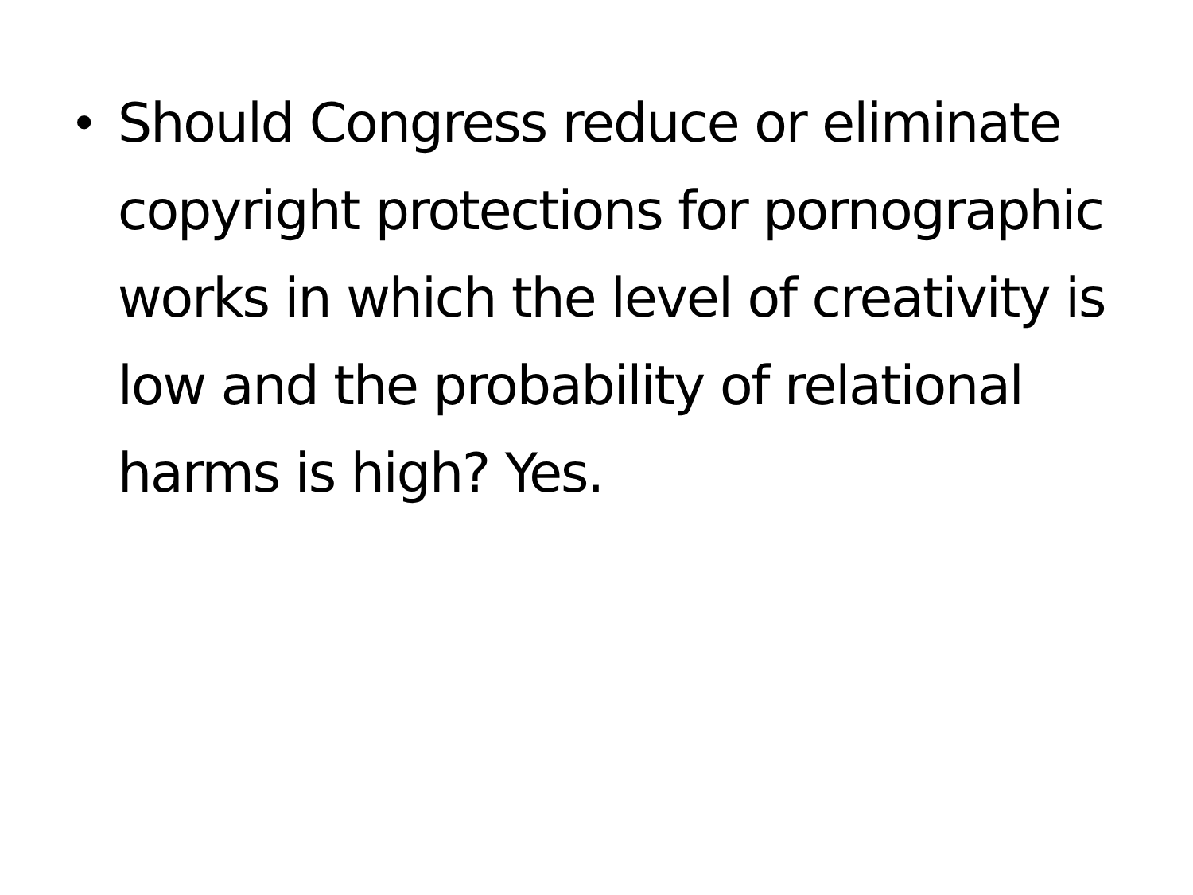• Should Congress reduce or eliminate copyright protections for pornographic works in which the level of creativity is low and the probability of relational harms is high? Yes.